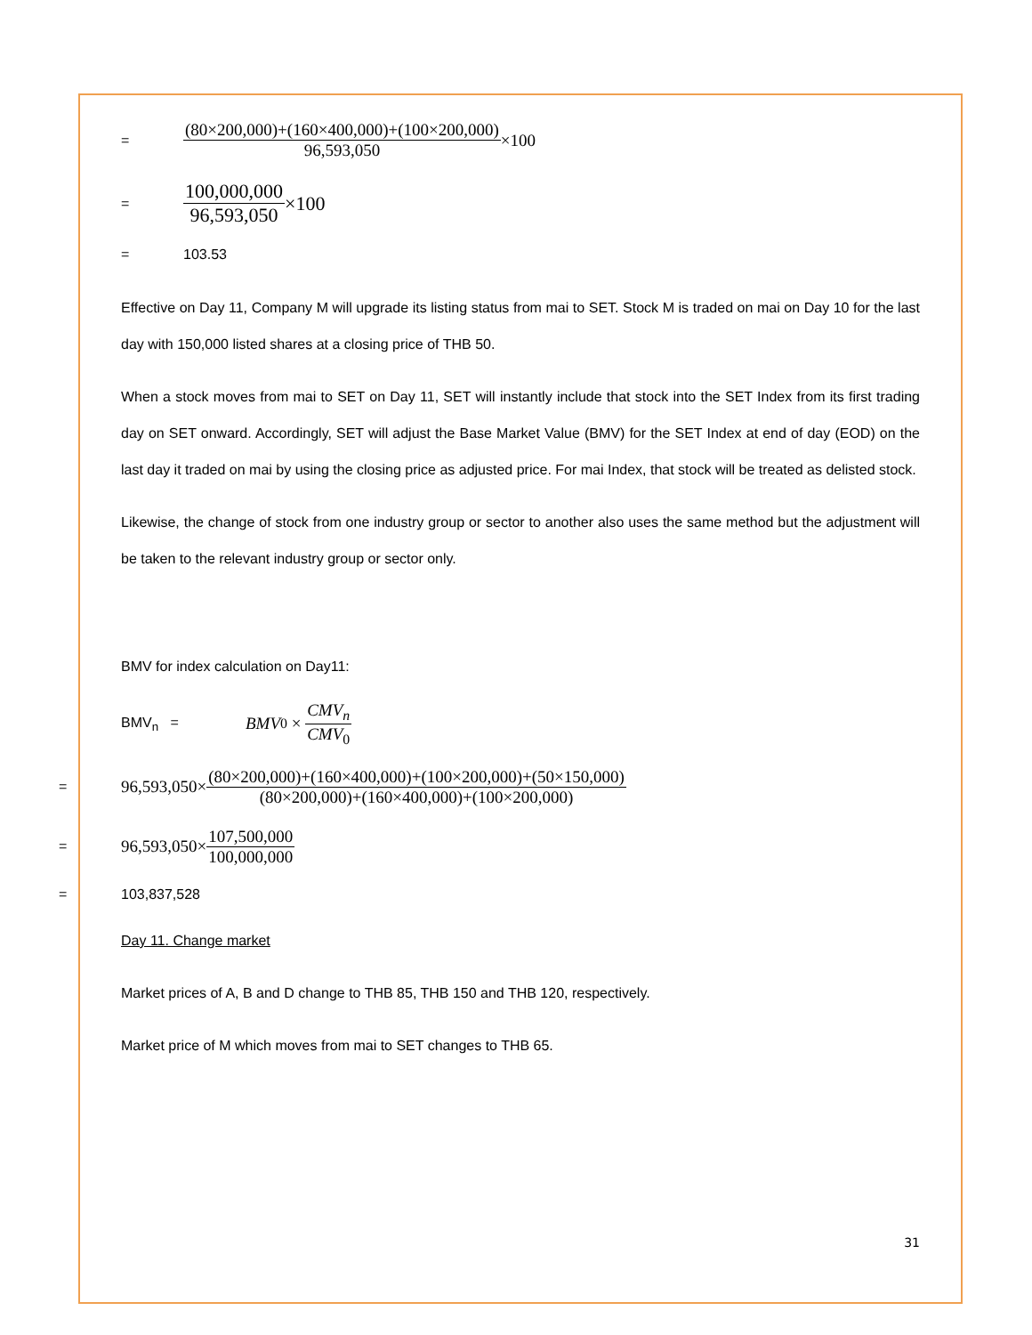= (80×200,000)+(160×400,000)+(100×200,000) 96,593,050 ×100
= 100,000,000 96,593,050 ×100
= 103.53
Effective on Day 11, Company M will upgrade its listing status from mai to SET. Stock M is traded on mai on Day 10 for the last day with 150,000 listed shares at a closing price of THB 50.
When a stock moves from mai to SET on Day 11, SET will instantly include that stock into the SET Index from its first trading day on SET onward. Accordingly, SET will adjust the Base Market Value (BMV) for the SET Index at end of day (EOD) on the last day it traded on mai by using the closing price as adjusted price. For mai Index, that stock will be treated as delisted stock.
Likewise, the change of stock from one industry group or sector to another also uses the same method but the adjustment will be taken to the relevant industry group or sector only.
BMV for index calculation on Day11:
BMV<sub>n</sub> = BMV<sub>0</sub> × CMV<sub>n</sub> CMV<sub>0</sub>
= 96,593,050× (80×200,000)+(160×400,000)+(100×200,000)+(50×150,000) (80×200,000)+(160×400,000)+(100×200,000)
= 96,593,050× 107,500,000 100,000,000
= 103,837,528
Day 11. Change market
Market prices of A, B and D change to THB 85, THB 150 and THB 120, respectively.
Market price of M which moves from mai to SET changes to THB 65.
31